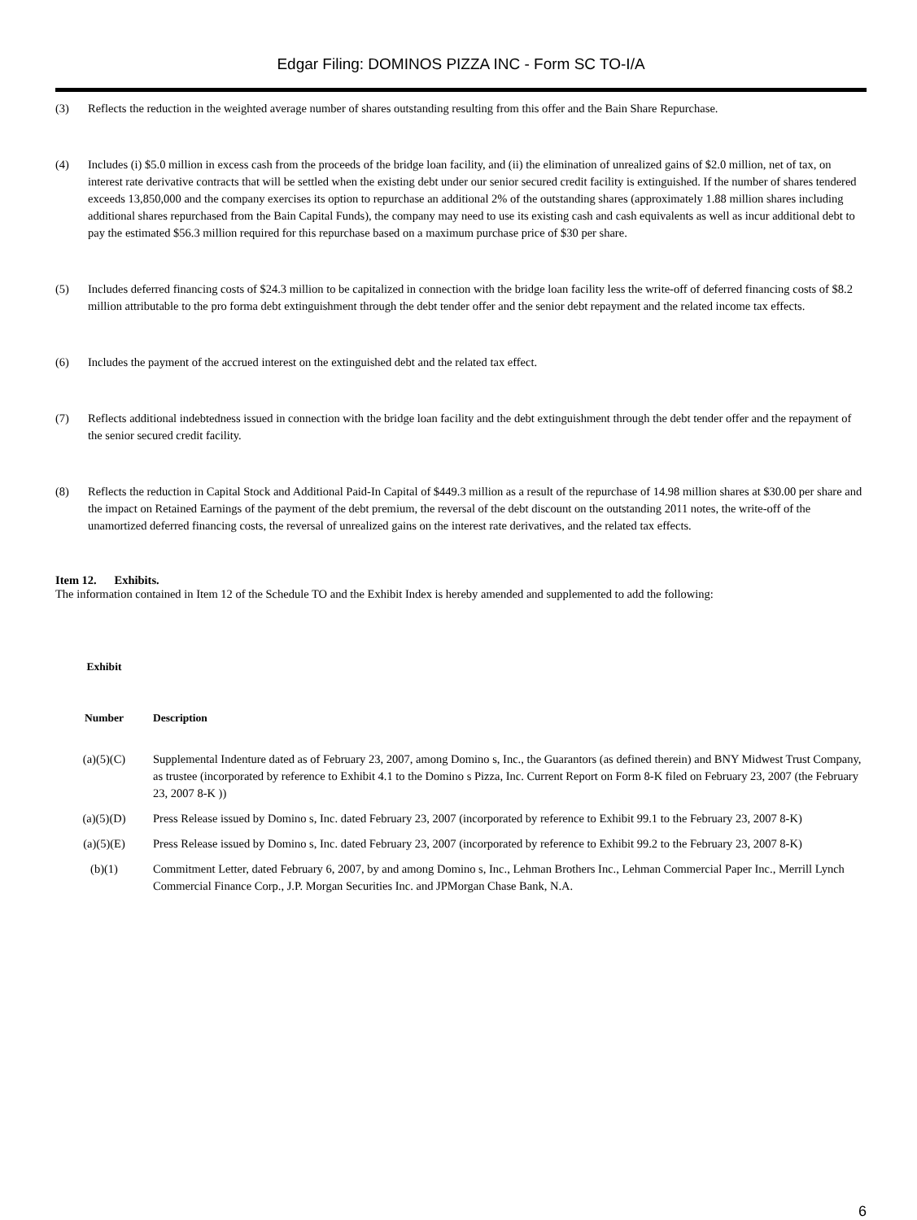Edgar Filing: DOMINOS PIZZA INC - Form SC TO-I/A
(3) Reflects the reduction in the weighted average number of shares outstanding resulting from this offer and the Bain Share Repurchase.
(4) Includes (i) $5.0 million in excess cash from the proceeds of the bridge loan facility, and (ii) the elimination of unrealized gains of $2.0 million, net of tax, on interest rate derivative contracts that will be settled when the existing debt under our senior secured credit facility is extinguished. If the number of shares tendered exceeds 13,850,000 and the company exercises its option to repurchase an additional 2% of the outstanding shares (approximately 1.88 million shares including additional shares repurchased from the Bain Capital Funds), the company may need to use its existing cash and cash equivalents as well as incur additional debt to pay the estimated $56.3 million required for this repurchase based on a maximum purchase price of $30 per share.
(5) Includes deferred financing costs of $24.3 million to be capitalized in connection with the bridge loan facility less the write-off of deferred financing costs of $8.2 million attributable to the pro forma debt extinguishment through the debt tender offer and the senior debt repayment and the related income tax effects.
(6) Includes the payment of the accrued interest on the extinguished debt and the related tax effect.
(7) Reflects additional indebtedness issued in connection with the bridge loan facility and the debt extinguishment through the debt tender offer and the repayment of the senior secured credit facility.
(8) Reflects the reduction in Capital Stock and Additional Paid-In Capital of $449.3 million as a result of the repurchase of 14.98 million shares at $30.00 per share and the impact on Retained Earnings of the payment of the debt premium, the reversal of the debt discount on the outstanding 2011 notes, the write-off of the unamortized deferred financing costs, the reversal of unrealized gains on the interest rate derivatives, and the related tax effects.
Item 12. Exhibits.
The information contained in Item 12 of the Schedule TO and the Exhibit Index is hereby amended and supplemented to add the following:
| Exhibit Number | Description |
| --- | --- |
| (a)(5)(C) | Supplemental Indenture dated as of February 23, 2007, among Domino s, Inc., the Guarantors (as defined therein) and BNY Midwest Trust Company, as trustee (incorporated by reference to Exhibit 4.1 to the Domino s Pizza, Inc. Current Report on Form 8-K filed on February 23, 2007 (the February 23, 2007 8-K )) |
| (a)(5)(D) | Press Release issued by Domino s, Inc. dated February 23, 2007 (incorporated by reference to Exhibit 99.1 to the February 23, 2007 8-K) |
| (a)(5)(E) | Press Release issued by Domino s, Inc. dated February 23, 2007 (incorporated by reference to Exhibit 99.2 to the February 23, 2007 8-K) |
| (b)(1) | Commitment Letter, dated February 6, 2007, by and among Domino s, Inc., Lehman Brothers Inc., Lehman Commercial Paper Inc., Merrill Lynch Commercial Finance Corp., J.P. Morgan Securities Inc. and JPMorgan Chase Bank, N.A. |
6